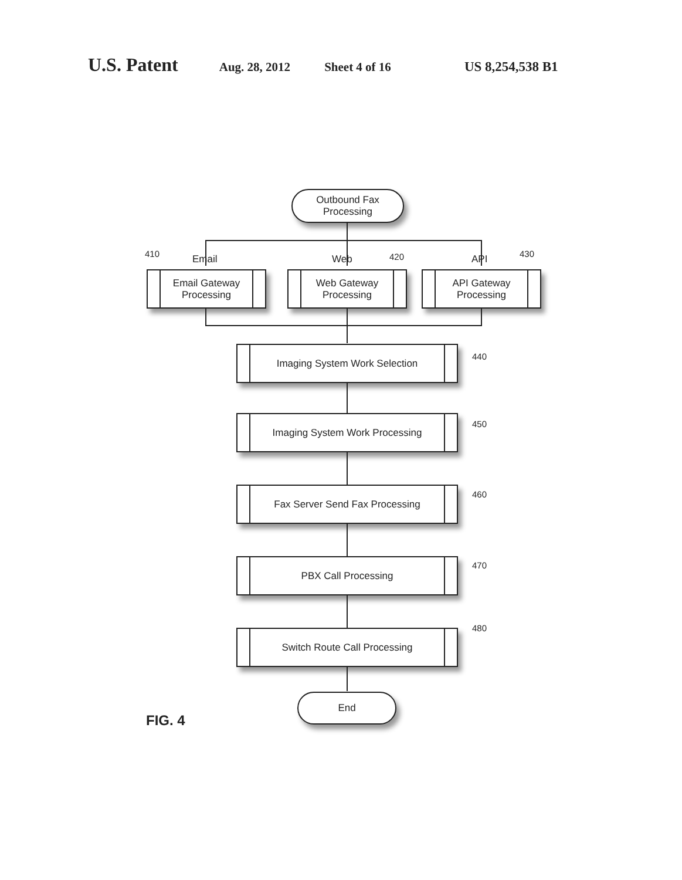U.S. Patent
Aug. 28, 2012 Sheet 4 of 16 US 8,254,538 B1
Outbound Fax
Processing
410 Email Web 420 API 430
Email Gateway
Processing
Web Gateway
Processing
API Gateway
Processing
440
Imaging System Work Selection
450
Imaging System Work Processing
460
Fax Server Send Fax Processing
470
PBX Call Processing
480
Switch Route Call Processing
FIG. 4
End